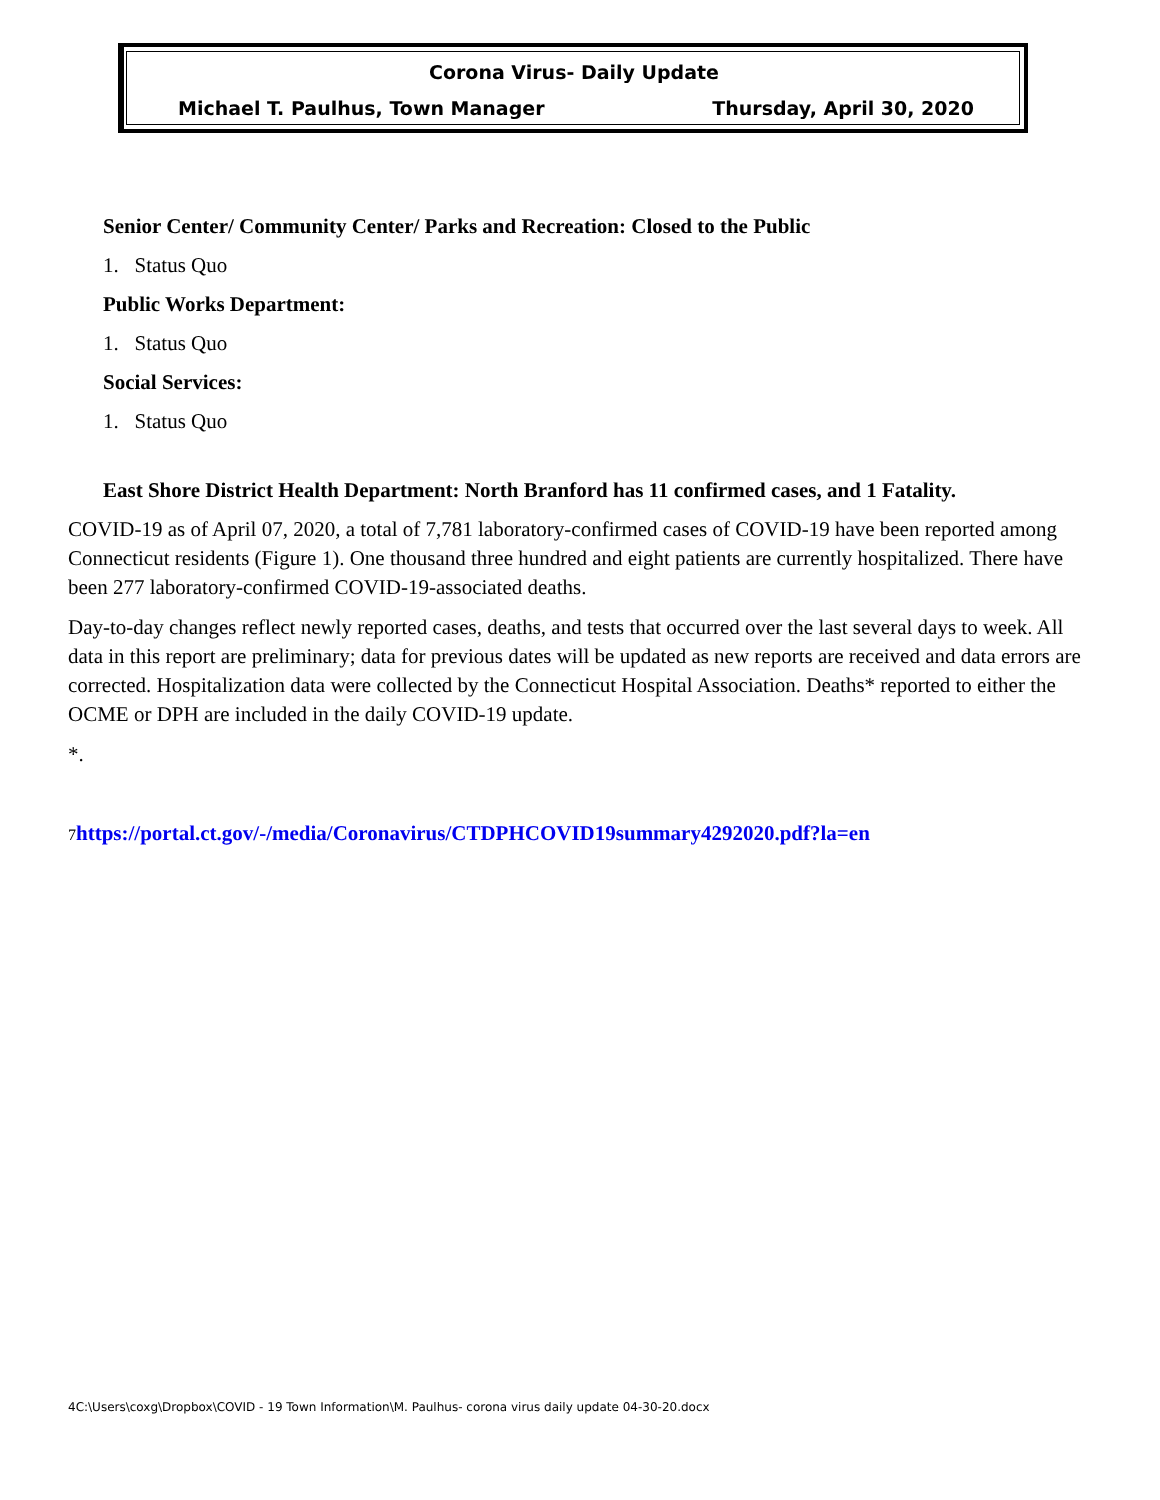Corona Virus- Daily Update
Michael T. Paulhus, Town Manager Thursday, April 30, 2020
Senior Center/ Community Center/ Parks and Recreation: Closed to the Public
1. Status Quo
Public Works Department:
1. Status Quo
Social Services:
1. Status Quo
East Shore District Health Department: North Branford has 11 confirmed cases, and 1 Fatality.
COVID-19 as of April 07, 2020, a total of 7,781 laboratory-confirmed cases of COVID-19 have been reported among Connecticut residents (Figure 1). One thousand three hundred and eight patients are currently hospitalized. There have been 277 laboratory-confirmed COVID-19-associated deaths.
Day-to-day changes reflect newly reported cases, deaths, and tests that occurred over the last several days to week. All data in this report are preliminary; data for previous dates will be updated as new reports are received and data errors are corrected. Hospitalization data were collected by the Connecticut Hospital Association. Deaths* reported to either the OCME or DPH are included in the daily COVID-19 update.
*.
7 https://portal.ct.gov/-/media/Coronavirus/CTDPHCOVID19summary4292020.pdf?la=en
4C:\Users\coxg\Dropbox\COVID - 19 Town Information\M. Paulhus- corona virus daily update 04-30-20.docx